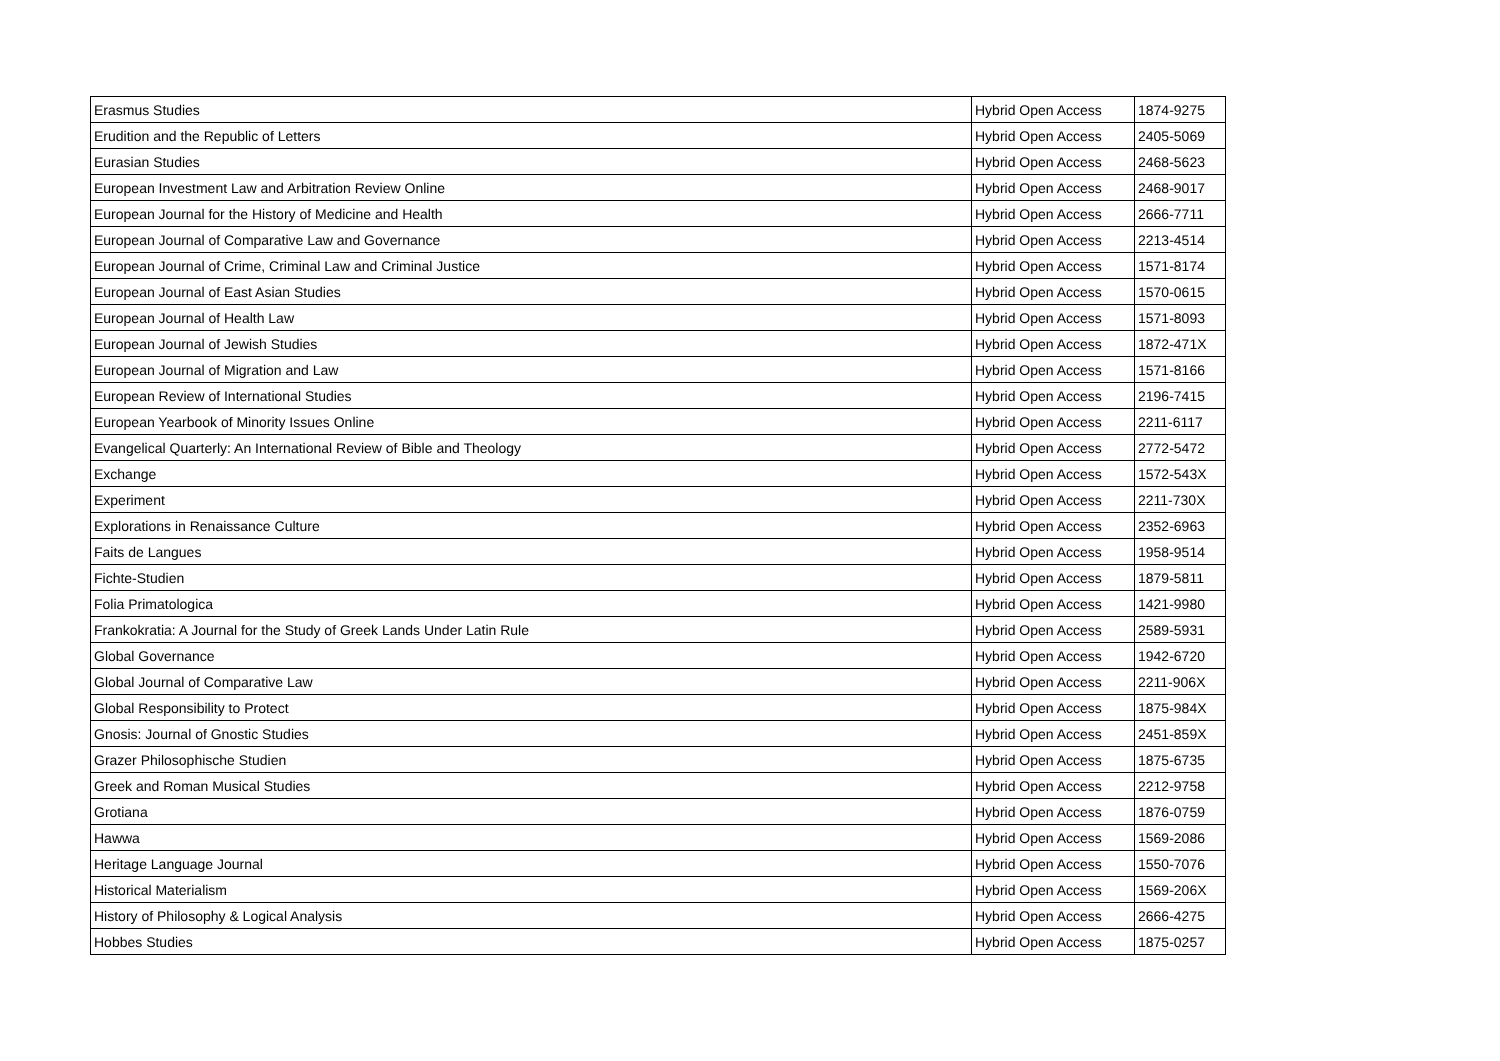| Erasmus Studies | Hybrid Open Access | 1874-9275 |
| Erudition and the Republic of Letters | Hybrid Open Access | 2405-5069 |
| Eurasian Studies | Hybrid Open Access | 2468-5623 |
| European Investment Law and Arbitration Review Online | Hybrid Open Access | 2468-9017 |
| European Journal for the History of Medicine and Health | Hybrid Open Access | 2666-7711 |
| European Journal of Comparative Law and Governance | Hybrid Open Access | 2213-4514 |
| European Journal of Crime, Criminal Law and Criminal Justice | Hybrid Open Access | 1571-8174 |
| European Journal of East Asian Studies | Hybrid Open Access | 1570-0615 |
| European Journal of Health Law | Hybrid Open Access | 1571-8093 |
| European Journal of Jewish Studies | Hybrid Open Access | 1872-471X |
| European Journal of Migration and Law | Hybrid Open Access | 1571-8166 |
| European Review of International Studies | Hybrid Open Access | 2196-7415 |
| European Yearbook of Minority Issues Online | Hybrid Open Access | 2211-6117 |
| Evangelical Quarterly: An International Review of Bible and Theology | Hybrid Open Access | 2772-5472 |
| Exchange | Hybrid Open Access | 1572-543X |
| Experiment | Hybrid Open Access | 2211-730X |
| Explorations in Renaissance Culture | Hybrid Open Access | 2352-6963 |
| Faits de Langues | Hybrid Open Access | 1958-9514 |
| Fichte-Studien | Hybrid Open Access | 1879-5811 |
| Folia Primatologica | Hybrid Open Access | 1421-9980 |
| Frankokratia: A Journal for the Study of Greek Lands Under Latin Rule | Hybrid Open Access | 2589-5931 |
| Global Governance | Hybrid Open Access | 1942-6720 |
| Global Journal of Comparative Law | Hybrid Open Access | 2211-906X |
| Global Responsibility to Protect | Hybrid Open Access | 1875-984X |
| Gnosis: Journal of Gnostic Studies | Hybrid Open Access | 2451-859X |
| Grazer Philosophische Studien | Hybrid Open Access | 1875-6735 |
| Greek and Roman Musical Studies | Hybrid Open Access | 2212-9758 |
| Grotiana | Hybrid Open Access | 1876-0759 |
| Hawwa | Hybrid Open Access | 1569-2086 |
| Heritage Language Journal | Hybrid Open Access | 1550-7076 |
| Historical Materialism | Hybrid Open Access | 1569-206X |
| History of Philosophy & Logical Analysis | Hybrid Open Access | 2666-4275 |
| Hobbes Studies | Hybrid Open Access | 1875-0257 |